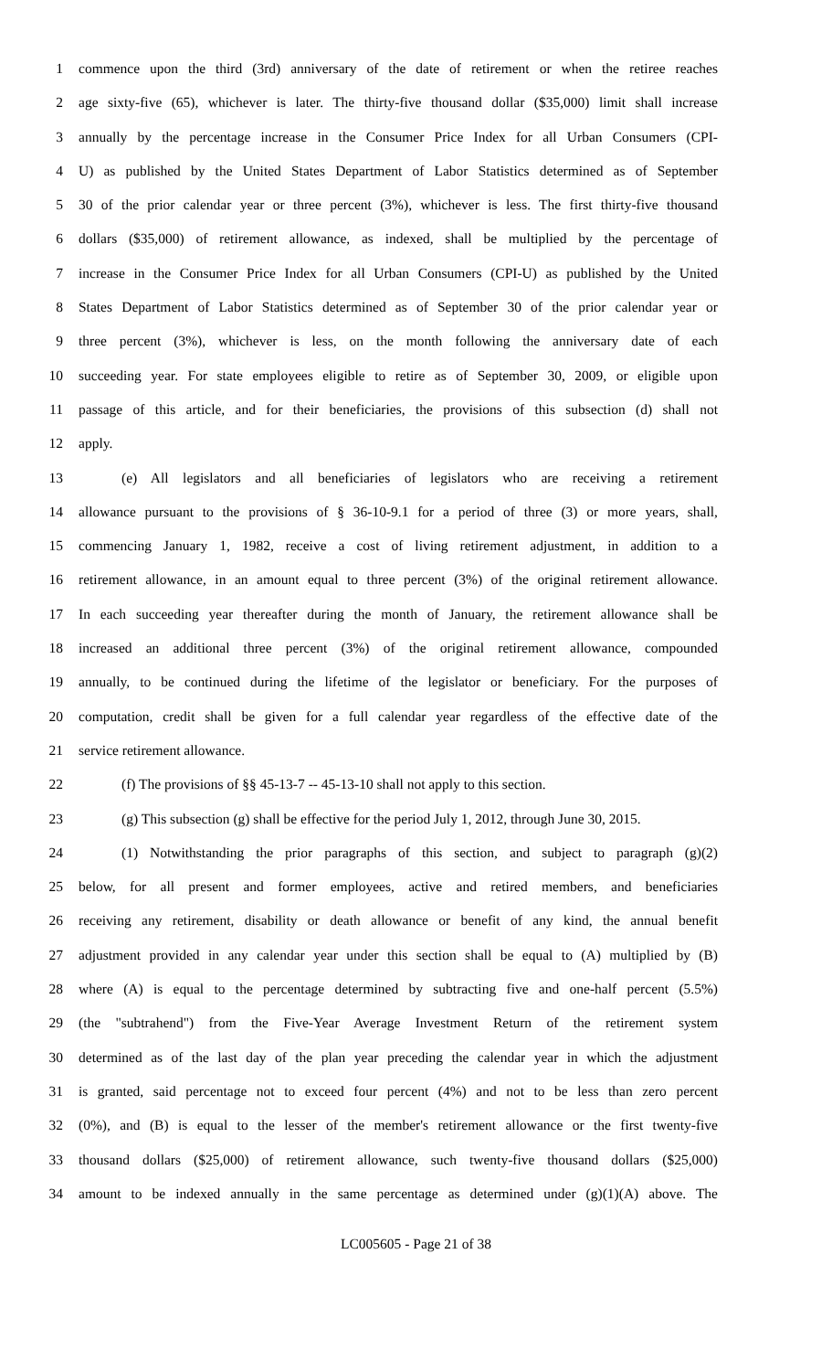1 commence upon the third (3rd) anniversary of the date of retirement or when the retiree reaches
2 age sixty-five (65), whichever is later. The thirty-five thousand dollar ($35,000) limit shall increase
3 annually by the percentage increase in the Consumer Price Index for all Urban Consumers (CPI-
4 U) as published by the United States Department of Labor Statistics determined as of September
5 30 of the prior calendar year or three percent (3%), whichever is less. The first thirty-five thousand
6 dollars ($35,000) of retirement allowance, as indexed, shall be multiplied by the percentage of
7 increase in the Consumer Price Index for all Urban Consumers (CPI-U) as published by the United
8 States Department of Labor Statistics determined as of September 30 of the prior calendar year or
9 three percent (3%), whichever is less, on the month following the anniversary date of each
10 succeeding year. For state employees eligible to retire as of September 30, 2009, or eligible upon
11 passage of this article, and for their beneficiaries, the provisions of this subsection (d) shall not
12 apply.
13 (e) All legislators and all beneficiaries of legislators who are receiving a retirement
14 allowance pursuant to the provisions of § 36-10-9.1 for a period of three (3) or more years, shall,
15 commencing January 1, 1982, receive a cost of living retirement adjustment, in addition to a
16 retirement allowance, in an amount equal to three percent (3%) of the original retirement allowance.
17 In each succeeding year thereafter during the month of January, the retirement allowance shall be
18 increased an additional three percent (3%) of the original retirement allowance, compounded
19 annually, to be continued during the lifetime of the legislator or beneficiary. For the purposes of
20 computation, credit shall be given for a full calendar year regardless of the effective date of the
21 service retirement allowance.
22 (f) The provisions of §§ 45-13-7 -- 45-13-10 shall not apply to this section.
23 (g) This subsection (g) shall be effective for the period July 1, 2012, through June 30, 2015.
24 (1) Notwithstanding the prior paragraphs of this section, and subject to paragraph (g)(2)
25 below, for all present and former employees, active and retired members, and beneficiaries
26 receiving any retirement, disability or death allowance or benefit of any kind, the annual benefit
27 adjustment provided in any calendar year under this section shall be equal to (A) multiplied by (B)
28 where (A) is equal to the percentage determined by subtracting five and one-half percent (5.5%)
29 (the "subtrahend") from the Five-Year Average Investment Return of the retirement system
30 determined as of the last day of the plan year preceding the calendar year in which the adjustment
31 is granted, said percentage not to exceed four percent (4%) and not to be less than zero percent
32 (0%), and (B) is equal to the lesser of the member's retirement allowance or the first twenty-five
33 thousand dollars ($25,000) of retirement allowance, such twenty-five thousand dollars ($25,000)
34 amount to be indexed annually in the same percentage as determined under (g)(1)(A) above. The
LC005605 - Page 21 of 38